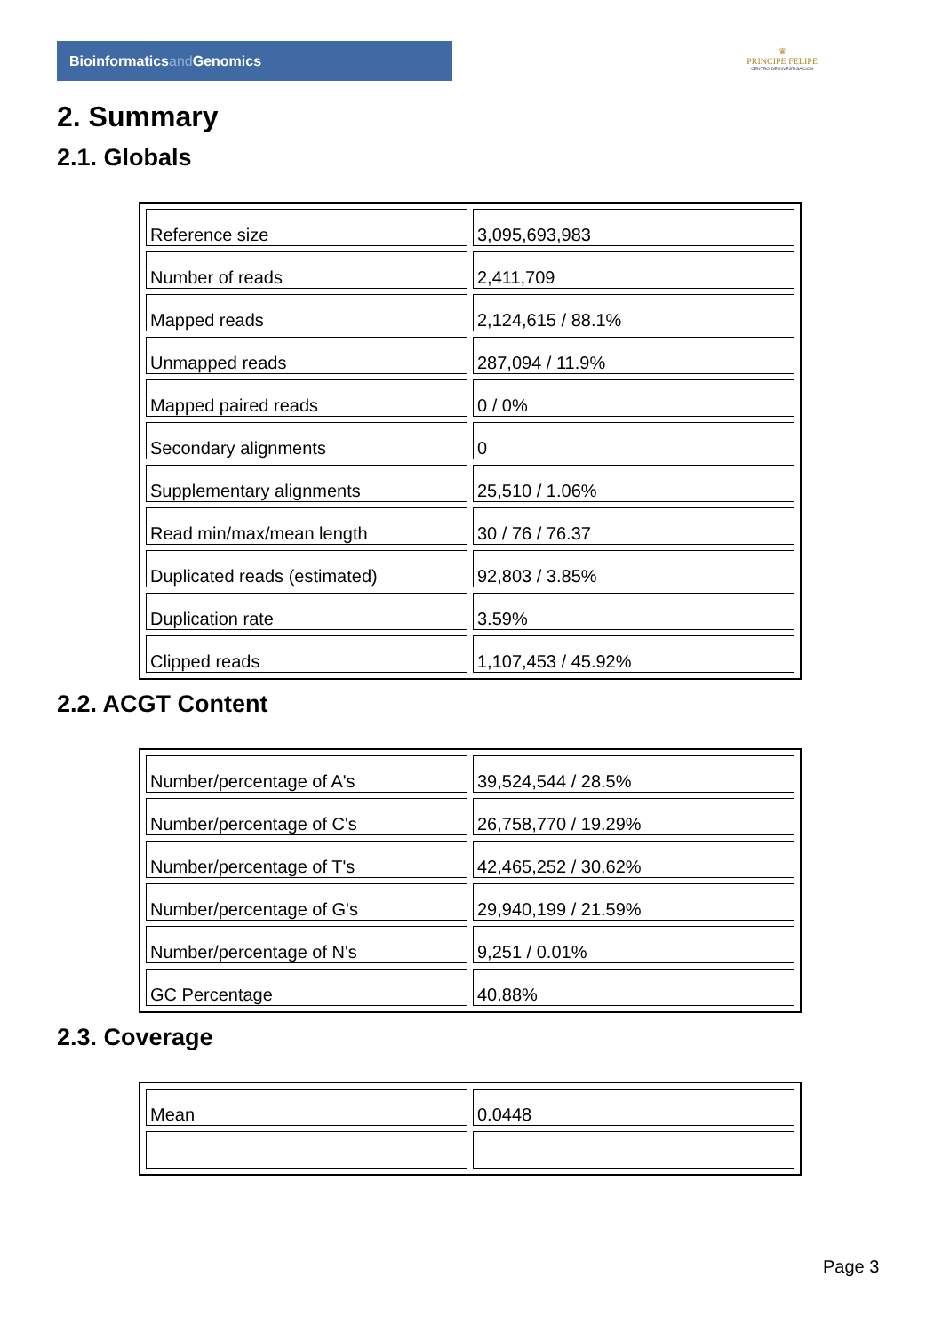Bioinformaticsand Genomics
♛
PRINCIPE FELIPE
CENTRO DE INVESTIGACION
2. Summary
2.1. Globals
| Reference size | 3,095,693,983 |
| Number of reads | 2,411,709 |
| Mapped reads | 2,124,615 / 88.1% |
| Unmapped reads | 287,094 / 11.9% |
| Mapped paired reads | 0 / 0% |
| Secondary alignments | 0 |
| Supplementary alignments | 25,510 / 1.06% |
| Read min/max/mean length | 30 / 76 / 76.37 |
| Duplicated reads (estimated) | 92,803 / 3.85% |
| Duplication rate | 3.59% |
| Clipped reads | 1,107,453 / 45.92% |
2.2. ACGT Content
| Number/percentage of A's | 39,524,544 / 28.5% |
| Number/percentage of C's | 26,758,770 / 19.29% |
| Number/percentage of T's | 42,465,252 / 30.62% |
| Number/percentage of G's | 29,940,199 / 21.59% |
| Number/percentage of N's | 9,251 / 0.01% |
| GC Percentage | 40.88% |
2.3. Coverage
| Mean | 0.0448 |
Page 3